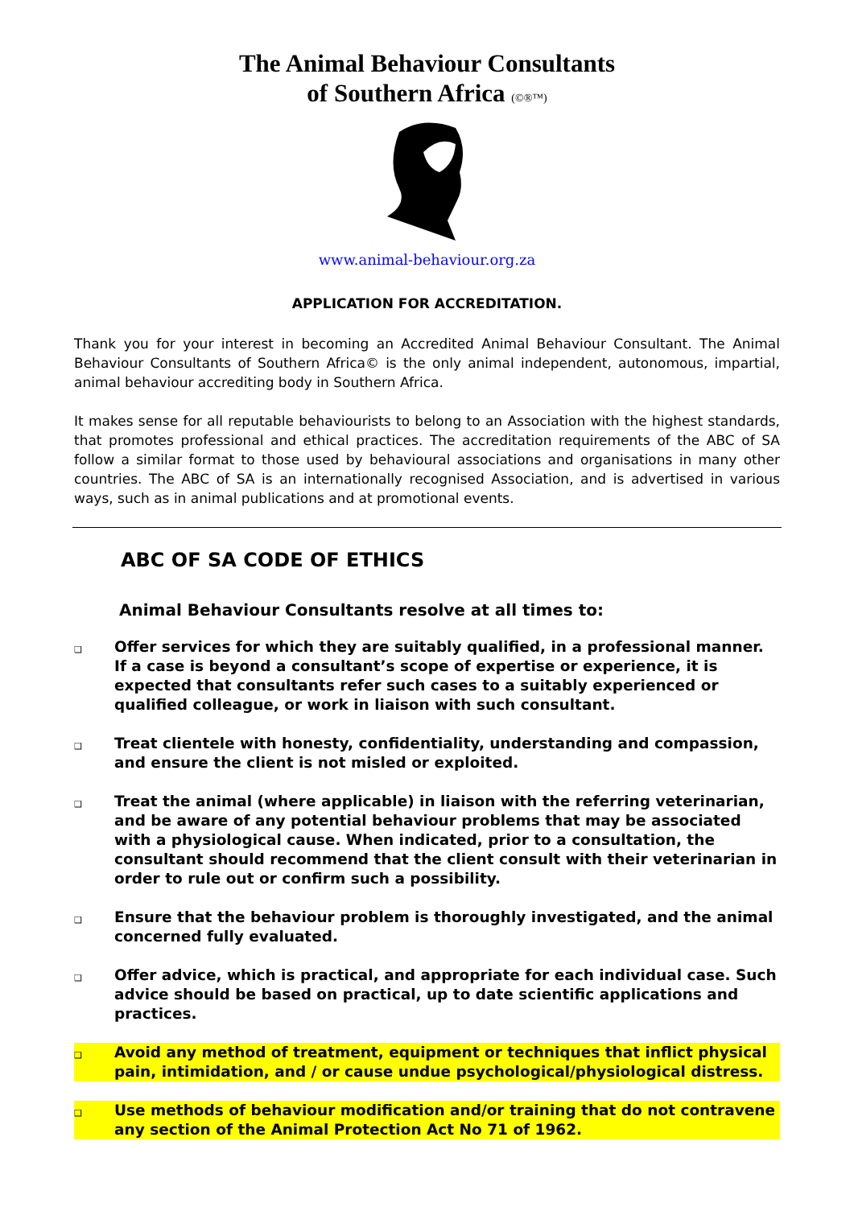The Animal Behaviour Consultants
of Southern Africa (©®™)
www.animal-behaviour.org.za
APPLICATION FOR ACCREDITATION.
Thank you for your interest in becoming an Accredited Animal Behaviour Consultant. The Animal Behaviour Consultants of Southern Africa© is the only animal independent, autonomous, impartial, animal behaviour accrediting body in Southern Africa.
It makes sense for all reputable behaviourists to belong to an Association with the highest standards, that promotes professional and ethical practices. The accreditation requirements of the ABC of SA follow a similar format to those used by behavioural associations and organisations in many other countries. The ABC of SA is an internationally recognised Association, and is advertised in various ways, such as in animal publications and at promotional events.
ABC OF SA CODE OF ETHICS
Animal Behaviour Consultants resolve at all times to:
❑ Offer services for which they are suitably qualified, in a professional manner. If a case is beyond a consultant’s scope of expertise or experience, it is expected that consultants refer such cases to a suitably experienced or qualified colleague, or work in liaison with such consultant.
❑ Treat clientele with honesty, confidentiality, understanding and compassion, and ensure the client is not misled or exploited.
❑ Treat the animal (where applicable) in liaison with the referring veterinarian, and be aware of any potential behaviour problems that may be associated with a physiological cause. When indicated, prior to a consultation, the consultant should recommend that the client consult with their veterinarian in order to rule out or confirm such a possibility.
❑ Ensure that the behaviour problem is thoroughly investigated, and the animal concerned fully evaluated.
❑ Offer advice, which is practical, and appropriate for each individual case. Such advice should be based on practical, up to date scientific applications and practices.
❑ Avoid any method of treatment, equipment or techniques that inflict physical pain, intimidation, and / or cause undue psychological/physiological distress.
❑ Use methods of behaviour modification and/or training that do not contravene any section of the Animal Protection Act No 71 of 1962.